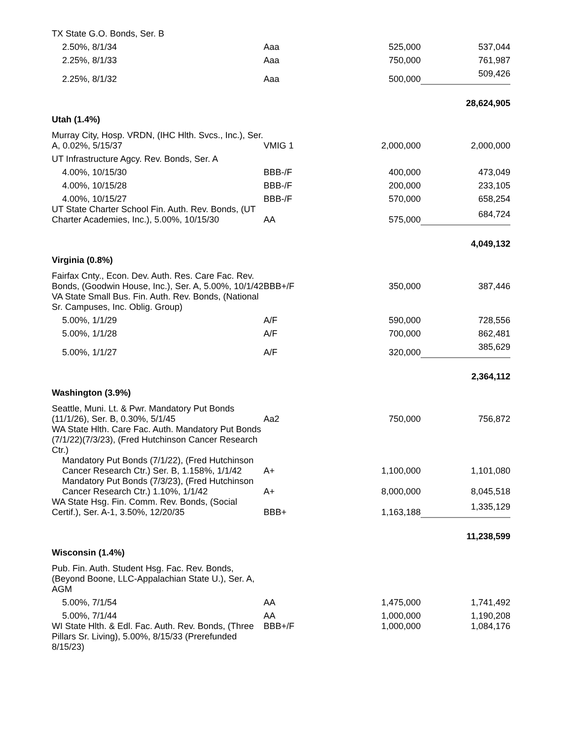| TX State G.O. Bonds, Ser. B | | | |
| 2.50%, 8/1/34 | Aaa | 525,000 | 537,044 |
| 2.25%, 8/1/33 | Aaa | 750,000 | 761,987 |
| 2.25%, 8/1/32 | Aaa | 500,000 | 509,426 |
| | | | 28,624,905 |
| Utah (1.4%) | | | |
| Murray City, Hosp. VRDN, (IHC Hlth. Svcs., Inc.), Ser. A, 0.02%, 5/15/37 | VMIG 1 | 2,000,000 | 2,000,000 |
| UT Infrastructure Agcy. Rev. Bonds, Ser. A | | | |
| 4.00%, 10/15/30 | BBB-/F | 400,000 | 473,049 |
| 4.00%, 10/15/28 | BBB-/F | 200,000 | 233,105 |
| 4.00%, 10/15/27 | BBB-/F | 570,000 | 658,254 |
| UT State Charter School Fin. Auth. Rev. Bonds, (UT Charter Academies, Inc.), 5.00%, 10/15/30 | AA | 575,000 | 684,724 |
| | | | 4,049,132 |
| Virginia (0.8%) | | | |
| Fairfax Cnty., Econ. Dev. Auth. Res. Care Fac. Rev. Bonds, (Goodwin House, Inc.), Ser. A, 5.00%, 10/1/42 | BBB+/F | 350,000 | 387,446 |
| VA State Small Bus. Fin. Auth. Rev. Bonds, (National Sr. Campuses, Inc. Oblig. Group) | | | |
| 5.00%, 1/1/29 | A/F | 590,000 | 728,556 |
| 5.00%, 1/1/28 | A/F | 700,000 | 862,481 |
| 5.00%, 1/1/27 | A/F | 320,000 | 385,629 |
| | | | 2,364,112 |
| Washington (3.9%) | | | |
| Seattle, Muni. Lt. & Pwr. Mandatory Put Bonds (11/1/26), Ser. B, 0.30%, 5/1/45 | Aa2 | 750,000 | 756,872 |
| WA State Hlth. Care Fac. Auth. Mandatory Put Bonds (7/1/22)(7/3/23), (Fred Hutchinson Cancer Research Ctr.) | | | |
| Mandatory Put Bonds (7/1/22), (Fred Hutchinson Cancer Research Ctr.) Ser. B, 1.158%, 1/1/42 | A+ | 1,100,000 | 1,101,080 |
| Mandatory Put Bonds (7/3/23), (Fred Hutchinson Cancer Research Ctr.) 1.10%, 1/1/42 | A+ | 8,000,000 | 8,045,518 |
| WA State Hsg. Fin. Comm. Rev. Bonds, (Social Certif.), Ser. A-1, 3.50%, 12/20/35 | BBB+ | 1,163,188 | 1,335,129 |
| | | | 11,238,599 |
| Wisconsin (1.4%) | | | |
| Pub. Fin. Auth. Student Hsg. Fac. Rev. Bonds, (Beyond Boone, LLC-Appalachian State U.), Ser. A, AGM | | | |
| 5.00%, 7/1/54 | AA | 1,475,000 | 1,741,492 |
| 5.00%, 7/1/44 | AA | 1,000,000 | 1,190,208 |
| WI State Hlth. & Edl. Fac. Auth. Rev. Bonds, (Three Pillars Sr. Living), 5.00%, 8/15/33 (Prerefunded 8/15/23) | BBB+/F | 1,000,000 | 1,084,176 |